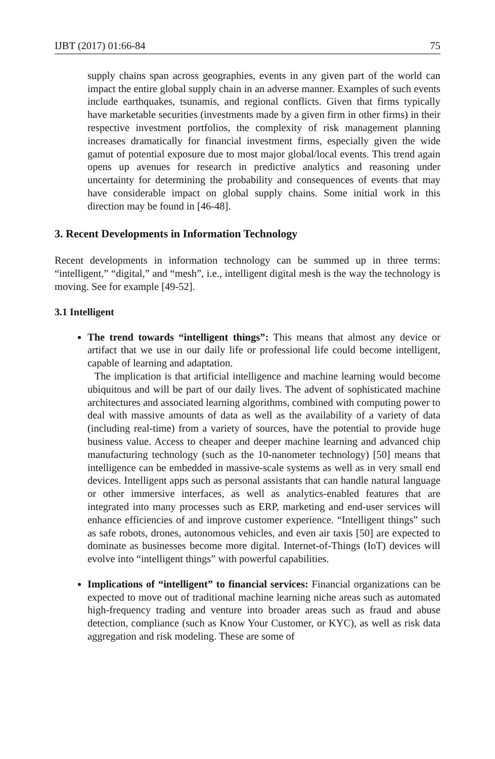IJBT (2017) 01:66-84 75
supply chains span across geographies, events in any given part of the world can impact the entire global supply chain in an adverse manner. Examples of such events include earthquakes, tsunamis, and regional conflicts. Given that firms typically have marketable securities (investments made by a given firm in other firms) in their respective investment portfolios, the complexity of risk management planning increases dramatically for financial investment firms, especially given the wide gamut of potential exposure due to most major global/local events. This trend again opens up avenues for research in predictive analytics and reasoning under uncertainty for determining the probability and consequences of events that may have considerable impact on global supply chains. Some initial work in this direction may be found in [46-48].
3. Recent Developments in Information Technology
Recent developments in information technology can be summed up in three terms: “intelligent,” “digital,” and “mesh”, i.e., intelligent digital mesh is the way the technology is moving. See for example [49-52].
3.1 Intelligent
The trend towards “intelligent things”: This means that almost any device or artifact that we use in our daily life or professional life could become intelligent, capable of learning and adaptation.
The implication is that artificial intelligence and machine learning would become ubiquitous and will be part of our daily lives. The advent of sophisticated machine architectures and associated learning algorithms, combined with computing power to deal with massive amounts of data as well as the availability of a variety of data (including real-time) from a variety of sources, have the potential to provide huge business value. Access to cheaper and deeper machine learning and advanced chip manufacturing technology (such as the 10-nanometer technology) [50] means that intelligence can be embedded in massive-scale systems as well as in very small end devices. Intelligent apps such as personal assistants that can handle natural language or other immersive interfaces, as well as analytics-enabled features that are integrated into many processes such as ERP, marketing and end-user services will enhance efficiencies of and improve customer experience. “Intelligent things” such as safe robots, drones, autonomous vehicles, and even air taxis [50] are expected to dominate as businesses become more digital. Internet-of-Things (IoT) devices will evolve into “intelligent things” with powerful capabilities.
Implications of “intelligent” to financial services: Financial organizations can be expected to move out of traditional machine learning niche areas such as automated high-frequency trading and venture into broader areas such as fraud and abuse detection, compliance (such as Know Your Customer, or KYC), as well as risk data aggregation and risk modeling. These are some of